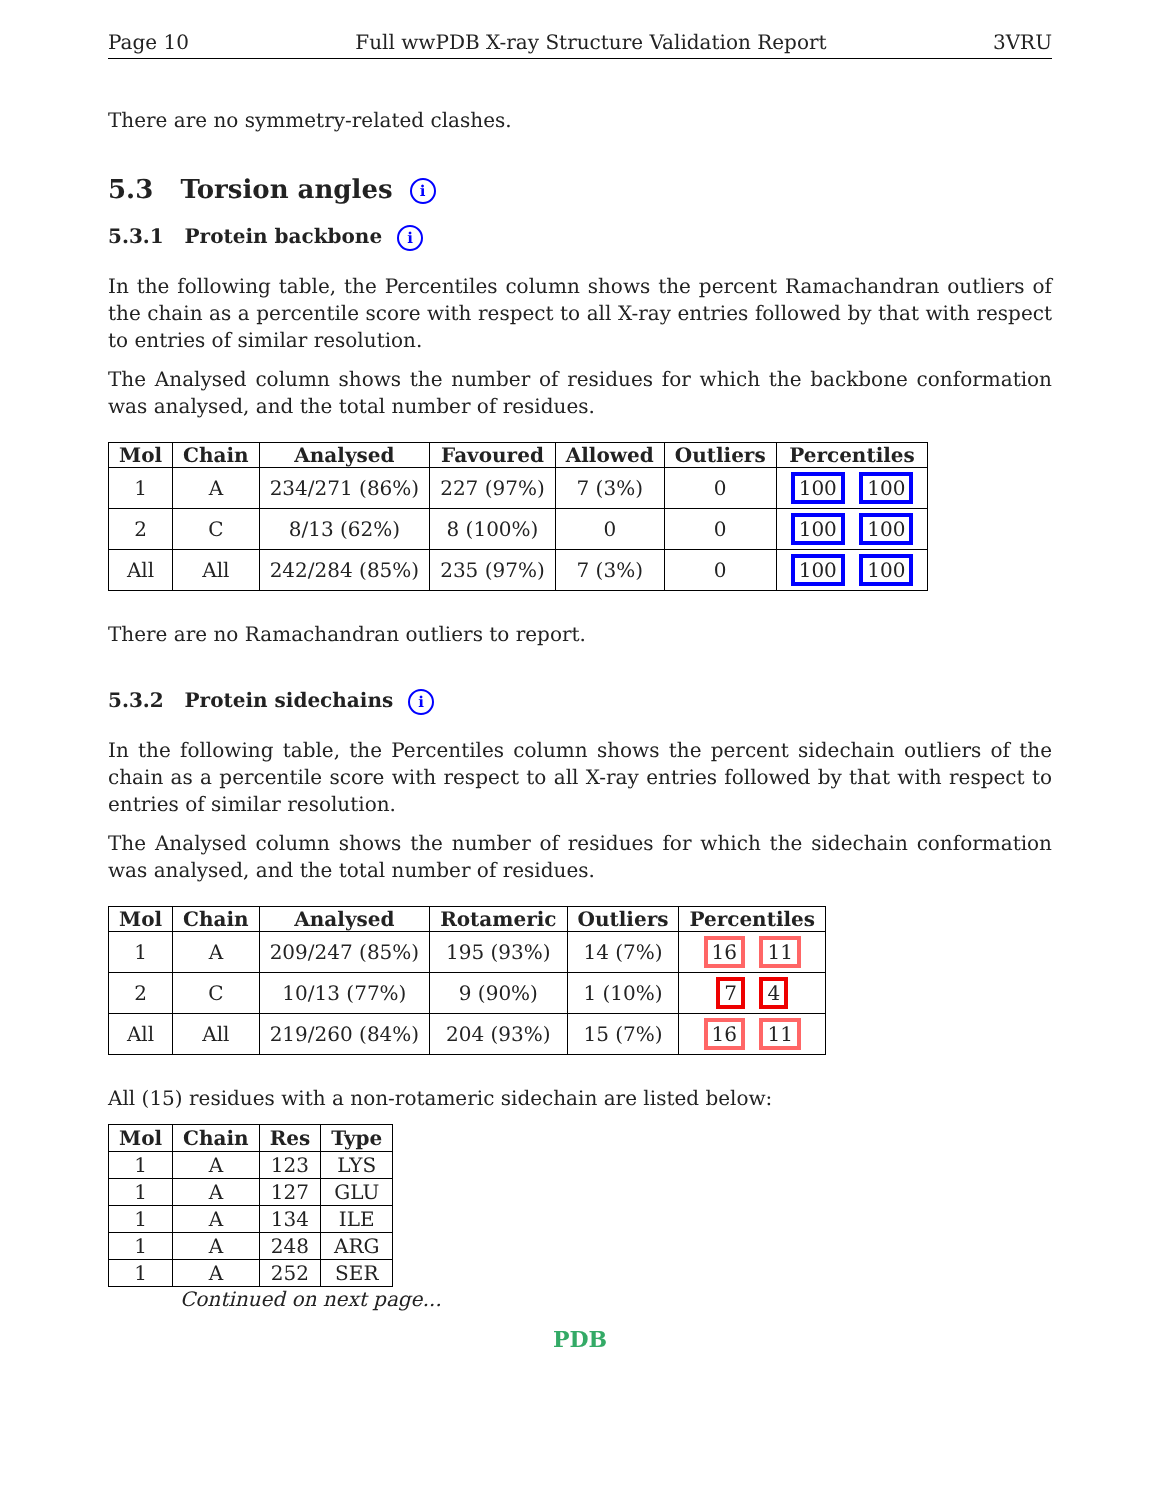Page 10 Full wwPDB X-ray Structure Validation Report 3VRU
There are no symmetry-related clashes.
5.3 Torsion angles i
5.3.1 Protein backbone i
In the following table, the Percentiles column shows the percent Ramachandran outliers of the chain as a percentile score with respect to all X-ray entries followed by that with respect to entries of similar resolution.
The Analysed column shows the number of residues for which the backbone conformation was analysed, and the total number of residues.
| Mol | Chain | Analysed | Favoured | Allowed | Outliers | Percentiles |
| --- | --- | --- | --- | --- | --- | --- |
| 1 | A | 234/271 (86%) | 227 (97%) | 7 (3%) | 0 | 100 100 |
| 2 | C | 8/13 (62%) | 8 (100%) | 0 | 0 | 100 100 |
| All | All | 242/284 (85%) | 235 (97%) | 7 (3%) | 0 | 100 100 |
There are no Ramachandran outliers to report.
5.3.2 Protein sidechains i
In the following table, the Percentiles column shows the percent sidechain outliers of the chain as a percentile score with respect to all X-ray entries followed by that with respect to entries of similar resolution.
The Analysed column shows the number of residues for which the sidechain conformation was analysed, and the total number of residues.
| Mol | Chain | Analysed | Rotameric | Outliers | Percentiles |
| --- | --- | --- | --- | --- | --- |
| 1 | A | 209/247 (85%) | 195 (93%) | 14 (7%) | 16 11 |
| 2 | C | 10/13 (77%) | 9 (90%) | 1 (10%) | 7 4 |
| All | All | 219/260 (84%) | 204 (93%) | 15 (7%) | 16 11 |
All (15) residues with a non-rotameric sidechain are listed below:
| Mol | Chain | Res | Type |
| --- | --- | --- | --- |
| 1 | A | 123 | LYS |
| 1 | A | 127 | GLU |
| 1 | A | 134 | ILE |
| 1 | A | 248 | ARG |
| 1 | A | 252 | SER |
Continued on next page...
PDB